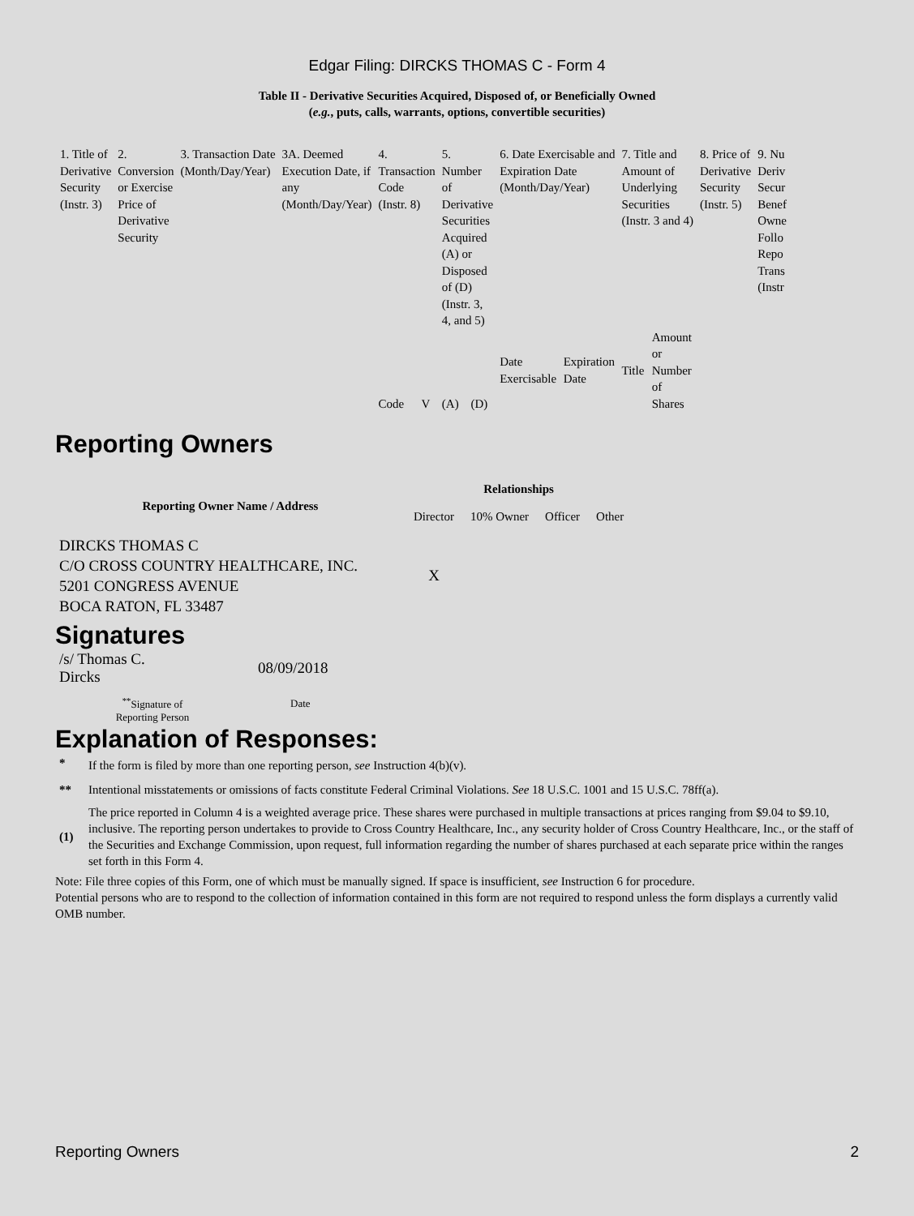Edgar Filing: DIRCKS THOMAS C - Form 4
Table II - Derivative Securities Acquired, Disposed of, or Beneficially Owned
(e.g., puts, calls, warrants, options, convertible securities)
| 1. Title of Derivative Security (Instr. 3) | 2. Conversion or Exercise Price of Derivative Security | 3. Transaction Date (Month/Day/Year) | 3A. Deemed Execution Date, if any (Month/Day/Year) | 4. Transaction Code (Instr. 8) | | 5. Number of Derivative Securities Acquired (A) or Disposed of (D) (Instr. 3, 4, and 5) | | 6. Date Exercisable and Expiration Date (Month/Day/Year) | | 7. Title and Amount of Underlying Securities (Instr. 3 and 4) | | 8. Price of Derivative Security (Instr. 5) | 9. Nu Deriv Secur Benef Owne Follo Repo Trans (Instr |
| | | | | Code | V | (A) | (D) | Date Exercisable | Expiration Date | Title | Amount or Number of Shares | | |
Reporting Owners
| Reporting Owner Name / Address | Relationships | | | |
| --- | --- | --- | --- | --- |
| | Director | 10% Owner | Officer | Other |
| DIRCKS THOMAS C C/O CROSS COUNTRY HEALTHCARE, INC. 5201 CONGRESS AVENUE BOCA RATON, FL 33487 | X | | | |
Signatures
| /s/ Thomas C. Dircks | 08/09/2018 |
| <sup>**</sup> Signature of Reporting Person | Date |
Explanation of Responses:
| * | If the form is filed by more than one reporting person, see Instruction 4(b)(v). |
| ** | Intentional misstatements or omissions of facts constitute Federal Criminal Violations. See 18 U.S.C. 1001 and 15 U.S.C. 78ff(a). |
| (1) | The price reported in Column 4 is a weighted average price. These shares were purchased in multiple transactions at prices ranging from $9.04 to $9.10, inclusive. The reporting person undertakes to provide to Cross Country Healthcare, Inc., any security holder of Cross Country Healthcare, Inc., or the staff of the Securities and Exchange Commission, upon request, full information regarding the number of shares purchased at each separate price within the ranges set forth in this Form 4. |
Note: File three copies of this Form, one of which must be manually signed. If space is insufficient, see Instruction 6 for procedure.
Potential persons who are to respond to the collection of information contained in this form are not required to respond unless the form displays a currently valid OMB number.
Reporting Owners 2